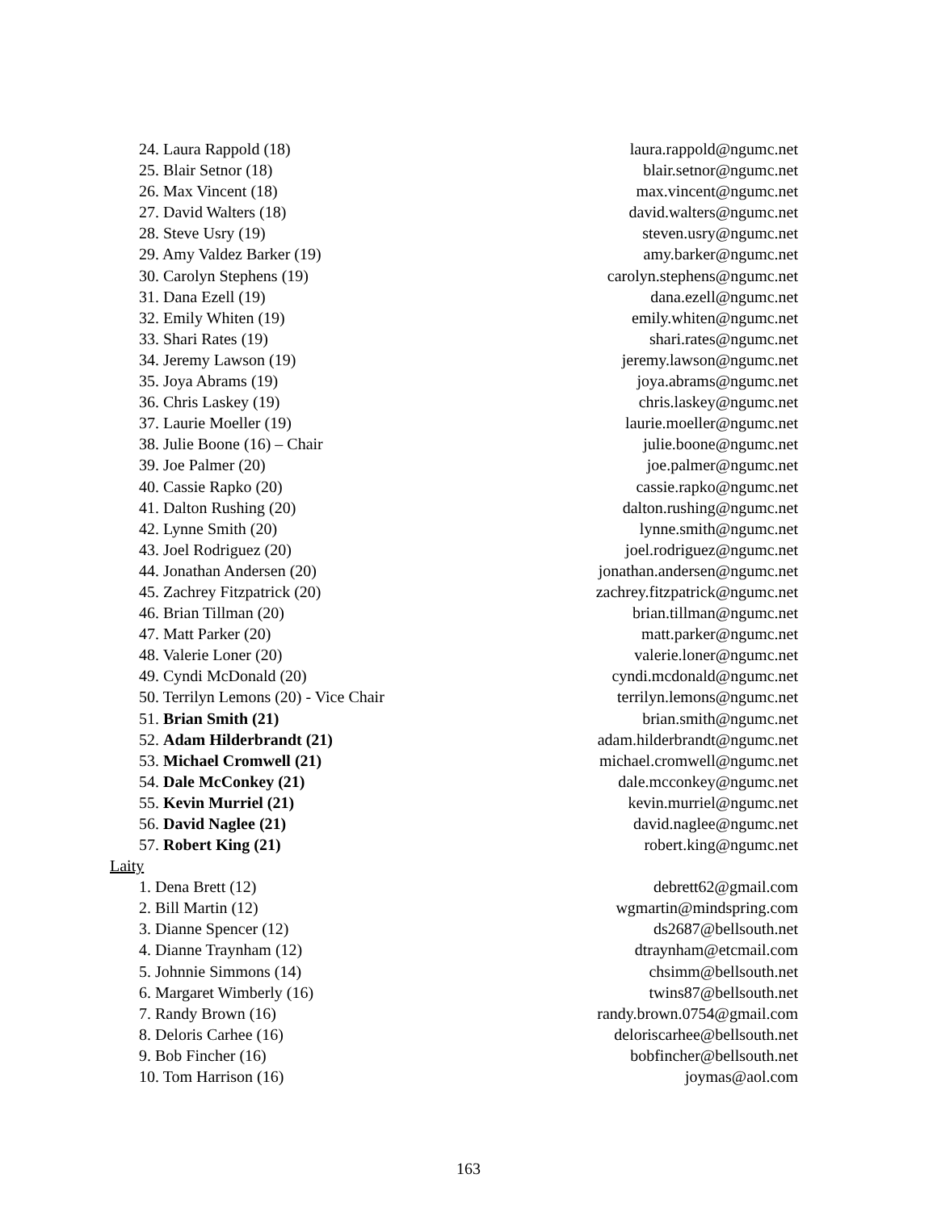24. Laura Rappold (18) laura.rappold@ngumc.net
25. Blair Setnor (18) blair.setnor@ngumc.net
26. Max Vincent (18) max.vincent@ngumc.net
27. David Walters (18) david.walters@ngumc.net
28. Steve Usry (19) steven.usry@ngumc.net
29. Amy Valdez Barker (19) amy.barker@ngumc.net
30. Carolyn Stephens (19) carolyn.stephens@ngumc.net
31. Dana Ezell (19) dana.ezell@ngumc.net
32. Emily Whiten (19) emily.whiten@ngumc.net
33. Shari Rates (19) shari.rates@ngumc.net
34. Jeremy Lawson (19) jeremy.lawson@ngumc.net
35. Joya Abrams (19) joya.abrams@ngumc.net
36. Chris Laskey (19) chris.laskey@ngumc.net
37. Laurie Moeller (19) laurie.moeller@ngumc.net
38. Julie Boone (16) – Chair julie.boone@ngumc.net
39. Joe Palmer (20) joe.palmer@ngumc.net
40. Cassie Rapko (20) cassie.rapko@ngumc.net
41. Dalton Rushing (20) dalton.rushing@ngumc.net
42. Lynne Smith (20) lynne.smith@ngumc.net
43. Joel Rodriguez (20) joel.rodriguez@ngumc.net
44. Jonathan Andersen (20) jonathan.andersen@ngumc.net
45. Zachrey Fitzpatrick (20) zachrey.fitzpatrick@ngumc.net
46. Brian Tillman (20) brian.tillman@ngumc.net
47. Matt Parker (20) matt.parker@ngumc.net
48. Valerie Loner (20) valerie.loner@ngumc.net
49. Cyndi McDonald (20) cyndi.mcdonald@ngumc.net
50. Terrilyn Lemons (20) - Vice Chair terrilyn.lemons@ngumc.net
51. Brian Smith (21) brian.smith@ngumc.net
52. Adam Hilderbrandt (21) adam.hilderbrandt@ngumc.net
53. Michael Cromwell (21) michael.cromwell@ngumc.net
54. Dale McConkey (21) dale.mcconkey@ngumc.net
55. Kevin Murriel (21) kevin.murriel@ngumc.net
56. David Naglee (21) david.naglee@ngumc.net
57. Robert King (21) robert.king@ngumc.net
Laity
1. Dena Brett (12) debrett62@gmail.com
2. Bill Martin (12) wgmartin@mindspring.com
3. Dianne Spencer (12) ds2687@bellsouth.net
4. Dianne Traynham (12) dtraynham@etcmail.com
5. Johnnie Simmons (14) chsimm@bellsouth.net
6. Margaret Wimberly (16) twins87@bellsouth.net
7. Randy Brown (16) randy.brown.0754@gmail.com
8. Deloris Carhee (16) deloriscarhee@bellsouth.net
9. Bob Fincher (16) bobfincher@bellsouth.net
10. Tom Harrison (16) joymas@aol.com
163